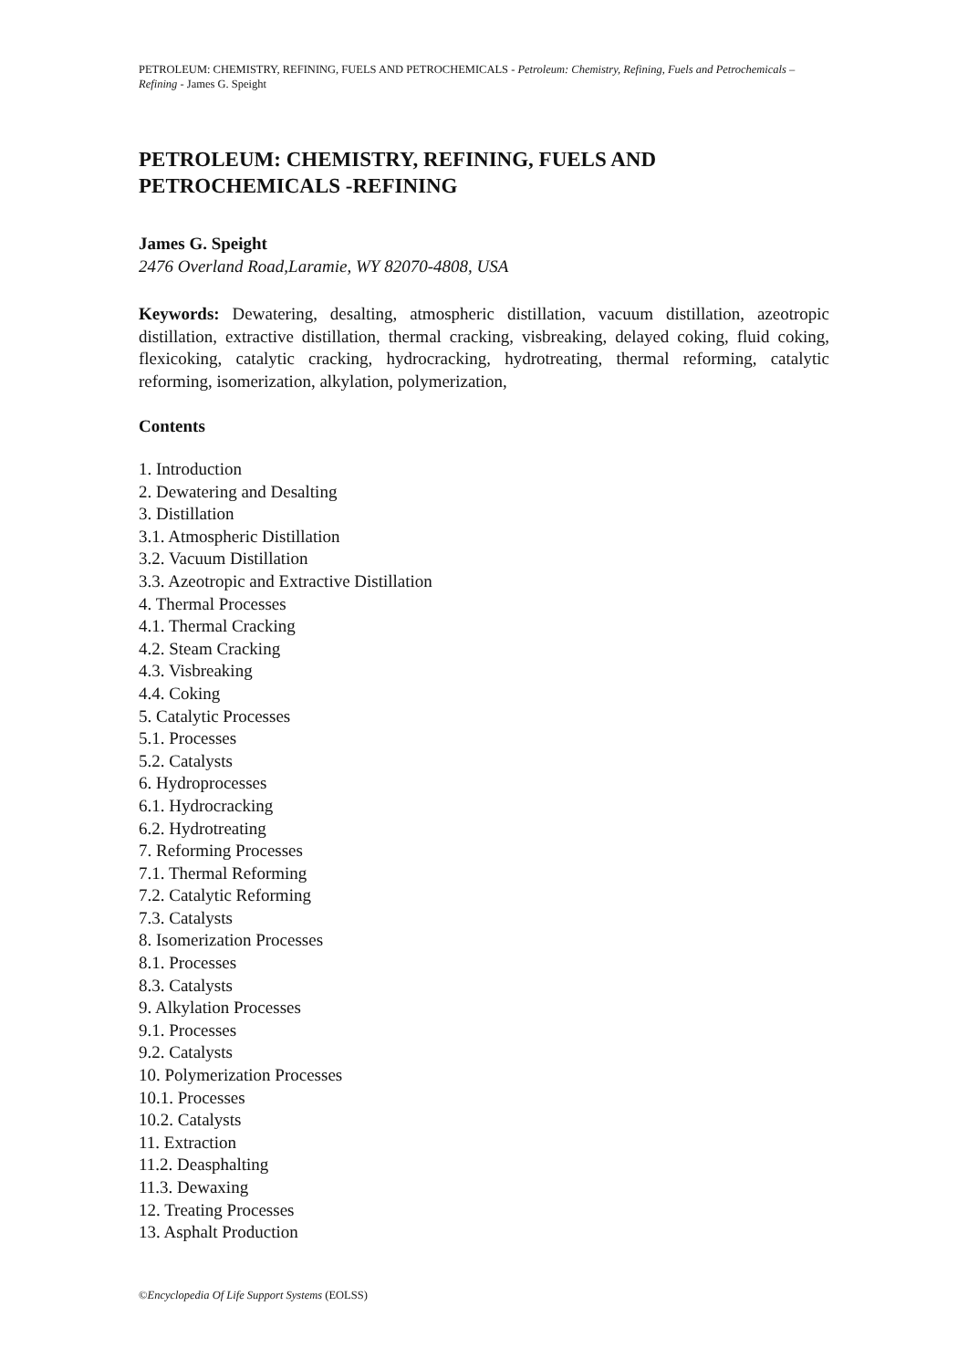PETROLEUM: CHEMISTRY, REFINING, FUELS AND PETROCHEMICALS - Petroleum: Chemistry, Refining, Fuels and Petrochemicals –Refining - James G. Speight
PETROLEUM: CHEMISTRY, REFINING, FUELS AND PETROCHEMICALS -REFINING
James G. Speight
2476 Overland Road,Laramie, WY 82070-4808, USA
Keywords: Dewatering, desalting, atmospheric distillation, vacuum distillation, azeotropic distillation, extractive distillation, thermal cracking, visbreaking, delayed coking, fluid coking, flexicoking, catalytic cracking, hydrocracking, hydrotreating, thermal reforming, catalytic reforming, isomerization, alkylation, polymerization,
Contents
1. Introduction
2. Dewatering and Desalting
3. Distillation
3.1. Atmospheric Distillation
3.2. Vacuum Distillation
3.3. Azeotropic and Extractive Distillation
4. Thermal Processes
4.1. Thermal Cracking
4.2. Steam Cracking
4.3. Visbreaking
4.4. Coking
5. Catalytic Processes
5.1. Processes
5.2. Catalysts
6. Hydroprocesses
6.1. Hydrocracking
6.2. Hydrotreating
7. Reforming Processes
7.1. Thermal Reforming
7.2. Catalytic Reforming
7.3. Catalysts
8. Isomerization Processes
8.1. Processes
8.3. Catalysts
9. Alkylation Processes
9.1. Processes
9.2. Catalysts
10. Polymerization Processes
10.1. Processes
10.2. Catalysts
11. Extraction
11.2. Deasphalting
11.3. Dewaxing
12. Treating Processes
13. Asphalt Production
©Encyclopedia Of Life Support Systems (EOLSS)